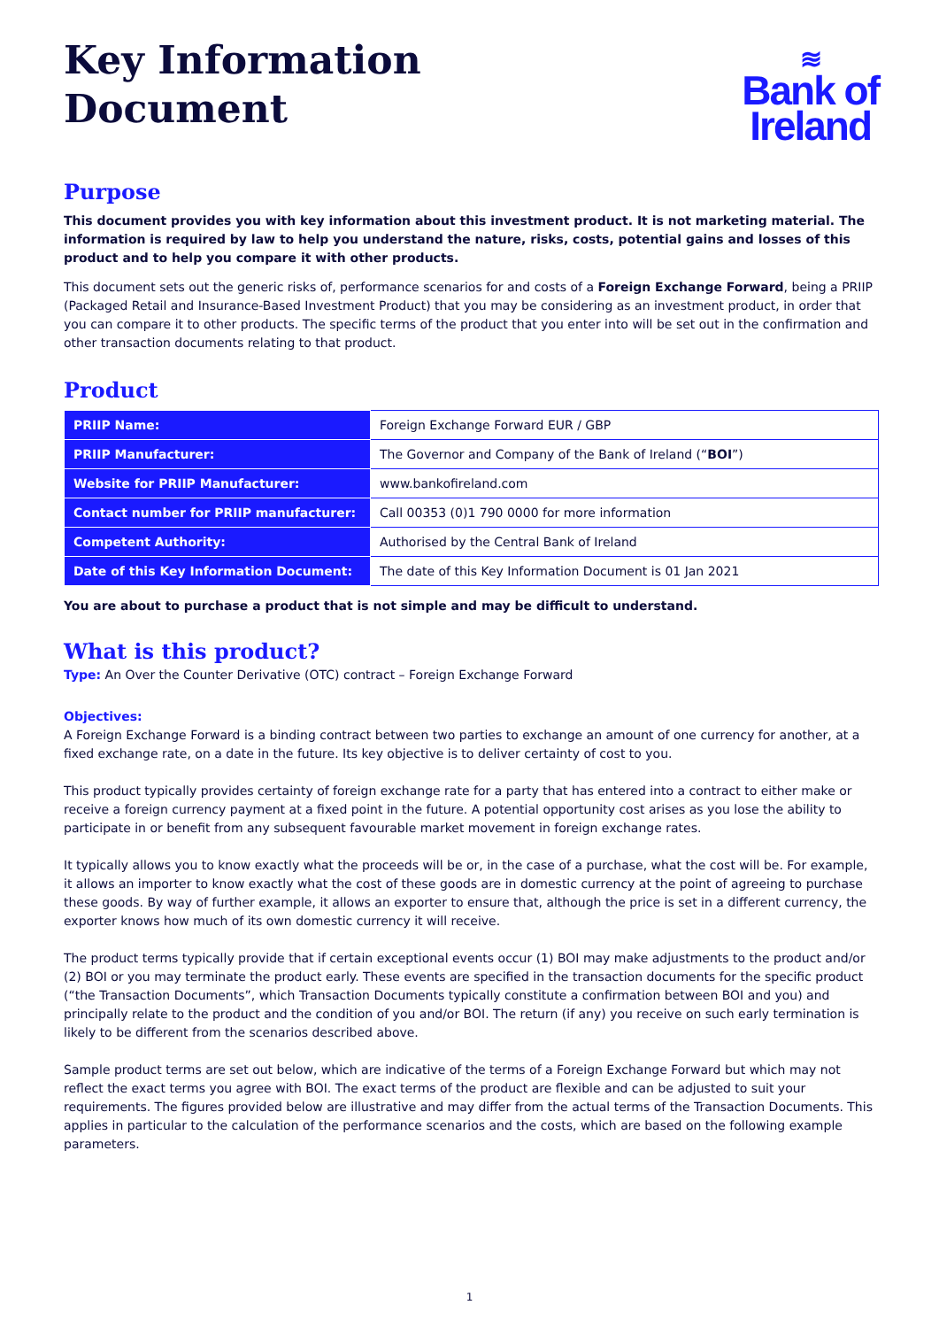Key Information
Document
≋
Bank of
Ireland
Purpose
This document provides you with key information about this investment product. It is not marketing material. The information is required by law to help you understand the nature, risks, costs, potential gains and losses of this product and to help you compare it with other products.
This document sets out the generic risks of, performance scenarios for and costs of a Foreign Exchange Forward, being a PRIIP (Packaged Retail and Insurance-Based Investment Product) that you may be considering as an investment product, in order that you can compare it to other products. The specific terms of the product that you enter into will be set out in the confirmation and other transaction documents relating to that product.
Product
| PRIIP Name: | Foreign Exchange Forward EUR / GBP |
| PRIIP Manufacturer: | The Governor and Company of the Bank of Ireland (“ BOI ”) |
| Website for PRIIP Manufacturer: | www.bankofireland.com |
| Contact number for PRIIP manufacturer: | Call 00353 (0)1 790 0000 for more information |
| Competent Authority: | Authorised by the Central Bank of Ireland |
| Date of this Key Information Document: | The date of this Key Information Document is 01 Jan 2021 |
You are about to purchase a product that is not simple and may be difficult to understand.
What is this product?
Type: An Over the Counter Derivative (OTC) contract – Foreign Exchange Forward
Objectives:
A Foreign Exchange Forward is a binding contract between two parties to exchange an amount of one currency for another, at a fixed exchange rate, on a date in the future. Its key objective is to deliver certainty of cost to you.
This product typically provides certainty of foreign exchange rate for a party that has entered into a contract to either make or receive a foreign currency payment at a fixed point in the future. A potential opportunity cost arises as you lose the ability to participate in or benefit from any subsequent favourable market movement in foreign exchange rates.
It typically allows you to know exactly what the proceeds will be or, in the case of a purchase, what the cost will be. For example, it allows an importer to know exactly what the cost of these goods are in domestic currency at the point of agreeing to purchase these goods. By way of further example, it allows an exporter to ensure that, although the price is set in a different currency, the exporter knows how much of its own domestic currency it will receive.
The product terms typically provide that if certain exceptional events occur (1) BOI may make adjustments to the product and/or (2) BOI or you may terminate the product early. These events are specified in the transaction documents for the specific product (“the Transaction Documents”, which Transaction Documents typically constitute a confirmation between BOI and you) and principally relate to the product and the condition of you and/or BOI. The return (if any) you receive on such early termination is likely to be different from the scenarios described above.
Sample product terms are set out below, which are indicative of the terms of a Foreign Exchange Forward but which may not reflect the exact terms you agree with BOI. The exact terms of the product are flexible and can be adjusted to suit your requirements. The figures provided below are illustrative and may differ from the actual terms of the Transaction Documents. This applies in particular to the calculation of the performance scenarios and the costs, which are based on the following example parameters.
1